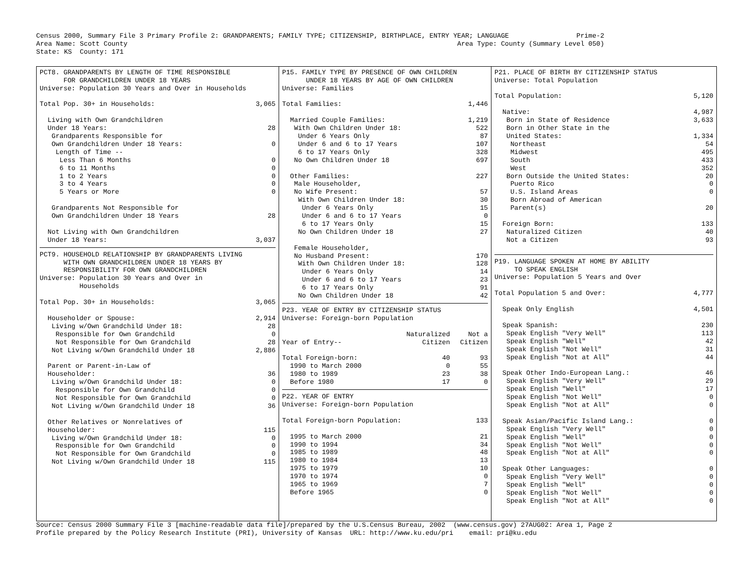Census 2000, Summary File 3 Primary Profile 2: GRANDPARENTS; FAMILY TYPE; CITIZENSHIP, BIRTHPLACE, ENTRY YEAR; LANGUAGE                 Prime-2
Area Name: Scott County                                                                                   Area Type: County (Summary Level 050)
State: KS  County: 171
PCT8. GRANDPARENTS BY LENGTH OF TIME RESPONSIBLE
      FOR GRANDCHILDREN UNDER 18 YEARS
Universe: Population 30 Years and Over in Households
| Total Pop. 30+ in Households: | 3,065 |
| Living with Own Grandchildren | |
| Under 18 Years: | 28 |
| Grandparents Responsible for | |
| Own Grandchildren Under 18 Years: | 0 |
| Length of Time -- | |
| Less Than 6 Months | 0 |
| 6 to 11 Months | 0 |
| 1 to 2 Years | 0 |
| 3 to 4 Years | 0 |
| 5 Years or More | 0 |
| Grandparents Not Responsible for | |
| Own Grandchildren Under 18 Years | 28 |
| Not Living with Own Grandchildren | |
| Under 18 Years: | 3,037 |
PCT9. HOUSEHOLD RELATIONSHIP BY GRANDPARENTS LIVING
      WITH OWN GRANDCHILDREN UNDER 18 YEARS BY
      RESPONSIBILITY FOR OWN GRANDCHILDREN
Universe: Population 30 Years and Over in
          Households
| Total Pop. 30+ in Households: | 3,065 |
| Householder or Spouse: | 2,914 |
| Living w/Own Grandchild Under 18: | 28 |
| Responsible for Own Grandchild | 0 |
| Not Responsible for Own Grandchild | 28 |
| Not Living w/Own Grandchild Under 18 | 2,886 |
| Parent or Parent-in-Law of | |
| Householder: | 36 |
| Living w/Own Grandchild Under 18: | 0 |
| Responsible for Own Grandchild | 0 |
| Not Responsible for Own Grandchild | 0 |
| Not Living w/Own Grandchild Under 18 | 36 |
| Other Relatives or Nonrelatives of | |
| Householder: | 115 |
| Living w/Own Grandchild Under 18: | 0 |
| Responsible for Own Grandchild | 0 |
| Not Responsible for Own Grandchild | 0 |
| Not Living w/Own Grandchild Under 18 | 115 |
P15. FAMILY TYPE BY PRESENCE OF OWN CHILDREN
      UNDER 18 YEARS BY AGE OF OWN CHILDREN
Universe: Families
| Total Families: | 1,446 |
| Married Couple Families: | 1,219 |
| With Own Children Under 18: | 522 |
| Under 6 Years Only | 87 |
| Under 6 and 6 to 17 Years | 107 |
| 6 to 17 Years Only | 328 |
| No Own Children Under 18 | 697 |
| Other Families: | 227 |
| Male Householder, | |
| No Wife Present: | 57 |
| With Own Children Under 18: | 30 |
| Under 6 Years Only | 15 |
| Under 6 and 6 to 17 Years | 0 |
| 6 to 17 Years Only | 15 |
| No Own Children Under 18 | 27 |
| Female Householder, | |
| No Husband Present: | 170 |
| With Own Children Under 18: | 128 |
| Under 6 Years Only | 14 |
| Under 6 and 6 to 17 Years | 23 |
| 6 to 17 Years Only | 91 |
| No Own Children Under 18 | 42 |
P23. YEAR OF ENTRY BY CITIZENSHIP STATUS
Universe: Foreign-born Population
| | Naturalized | Not a |
| Year of Entry-- | Citizen | Citizen |
| Total Foreign-born: | 40 | 93 |
| 1990 to March 2000 | 0 | 55 |
| 1980 to 1989 | 23 | 38 |
| Before 1980 | 17 | 0 |
P22. YEAR OF ENTRY
Universe: Foreign-born Population
| Total Foreign-born Population: | 133 |
| 1995 to March 2000 | 21 |
| 1990 to 1994 | 34 |
| 1985 to 1989 | 48 |
| 1980 to 1984 | 13 |
| 1975 to 1979 | 10 |
| 1970 to 1974 | 0 |
| 1965 to 1969 | 7 |
| Before 1965 | 0 |
P21. PLACE OF BIRTH BY CITIZENSHIP STATUS
Universe: Total Population
| Total Population: | 5,120 |
| Native: | 4,987 |
| Born in State of Residence | 3,633 |
| Born in Other State in the | |
| United States: | 1,334 |
| Northeast | 54 |
| Midwest | 495 |
| South | 433 |
| West | 352 |
| Born Outside the United States: | 20 |
| Puerto Rico | 0 |
| U.S. Island Areas | 0 |
| Born Abroad of American | |
| Parent(s) | 20 |
| Foreign Born: | 133 |
| Naturalized Citizen | 40 |
| Not a Citizen | 93 |
P19. LANGUAGE SPOKEN AT HOME BY ABILITY
     TO SPEAK ENGLISH
Universe: Population 5 Years and Over
| Total Population 5 and Over: | 4,777 |
| Speak Only English | 4,501 |
| Speak Spanish: | 230 |
| Speak English "Very Well" | 113 |
| Speak English "Well" | 42 |
| Speak English "Not Well" | 31 |
| Speak English "Not at All" | 44 |
| Speak Other Indo-European Lang.: | 46 |
| Speak English "Very Well" | 29 |
| Speak English "Well" | 17 |
| Speak English "Not Well" | 0 |
| Speak English "Not at All" | 0 |
| Speak Asian/Pacific Island Lang.: | 0 |
| Speak English "Very Well" | 0 |
| Speak English "Well" | 0 |
| Speak English "Not Well" | 0 |
| Speak English "Not at All" | 0 |
| Speak Other Languages: | 0 |
| Speak English "Very Well" | 0 |
| Speak English "Well" | 0 |
| Speak English "Not Well" | 0 |
| Speak English "Not at All" | 0 |
Source: Census 2000 Summary File 3 [machine-readable data file]/prepared by the U.S.Census Bureau, 2002  (www.census.gov) 27AUG02: Area 1, Page 2
Profile prepared by the Policy Research Institute (PRI), University of Kansas  URL: http://www.ku.edu/pri    email: pri@ku.edu